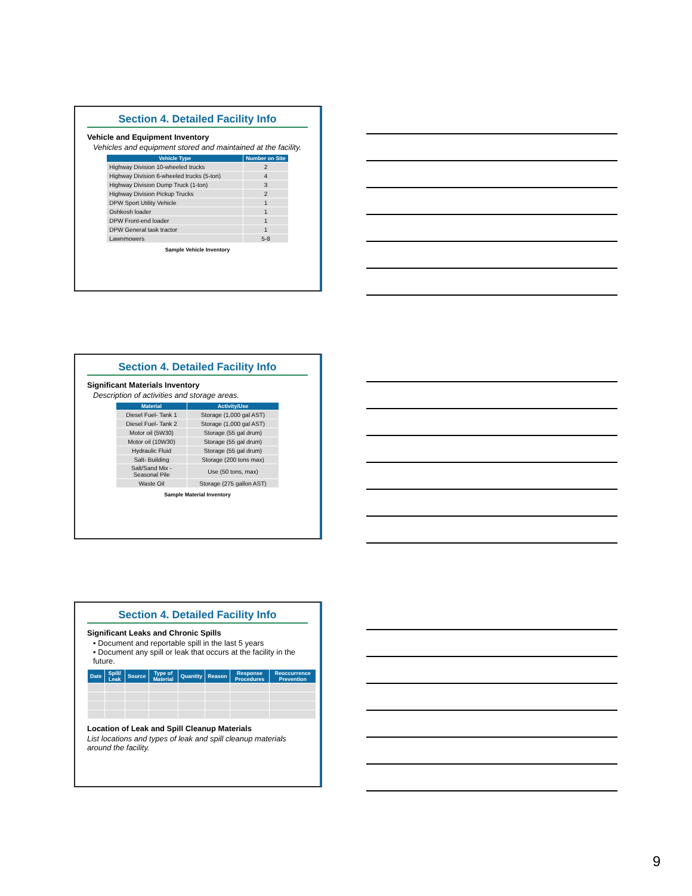Section 4. Detailed Facility Info
Vehicle and Equipment Inventory
Vehicles and equipment stored and maintained at the facility.
| Vehicle Type | Number on Site |
| --- | --- |
| Highway Division 10-wheeled trucks | 2 |
| Highway Division 6-wheeled trucks (5-ton) | 4 |
| Highway Division Dump Truck (1-ton) | 3 |
| Highway Division Pickup Trucks | 2 |
| DPW Sport Utility Vehicle | 1 |
| Oshkosh loader | 1 |
| DPW Front-end loader | 1 |
| DPW General task tractor | 1 |
| Lawnmowers | 5-8 |
Sample Vehicle Inventory
Section 4. Detailed Facility Info
Significant Materials Inventory
Description of activities and storage areas.
| Material | Activity/Use |
| --- | --- |
| Diesel Fuel- Tank 1 | Storage (1,000 gal AST) |
| Diesel Fuel- Tank 2 | Storage (1,000 gal AST) |
| Motor oil (5W30) | Storage (55 gal drum) |
| Motor oil (10W30) | Storage (55 gal drum) |
| Hydraulic Fluid | Storage (55 gal drum) |
| Salt- Building | Storage (200 tons max) |
| Salt/Sand Mix - Seasonal Pile | Use (50 tons, max) |
| Waste Oil | Storage (275 gallon AST) |
Sample Material Inventory
Section 4. Detailed Facility Info
Significant Leaks and Chronic Spills
• Document and reportable spill in the last 5 years
• Document any spill or leak that occurs at the facility in the future.
| Date | Spill/ Leak | Source | Type of Material | Quantity | Reason | Response Procedures | Reoccurrence Prevention |
| --- | --- | --- | --- | --- | --- | --- | --- |
Location of Leak and Spill Cleanup Materials
List locations and types of leak and spill cleanup materials around the facility.
9